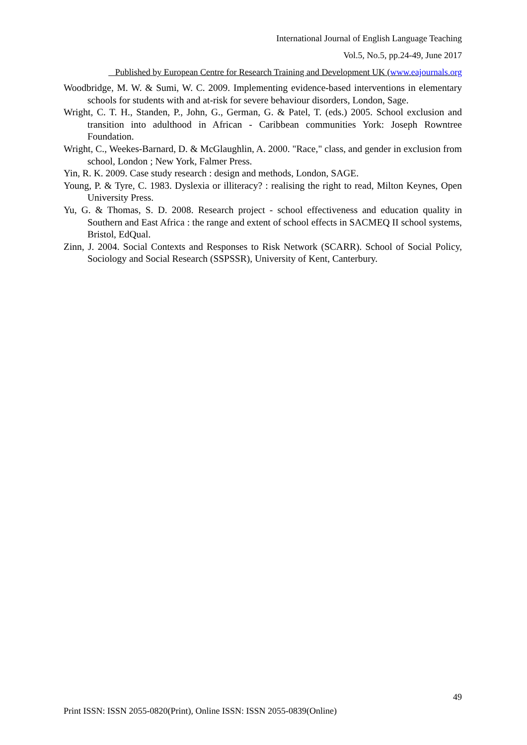International Journal of English Language Teaching
Vol.5, No.5, pp.24-49, June 2017
Published by European Centre for Research Training and Development UK (www.eajournals.org
Woodbridge, M. W. & Sumi, W. C. 2009. Implementing evidence-based interventions in elementary schools for students with and at-risk for severe behaviour disorders, London, Sage.
Wright, C. T. H., Standen, P., John, G., German, G. & Patel, T. (eds.) 2005. School exclusion and transition into adulthood in African - Caribbean communities York: Joseph Rowntree Foundation.
Wright, C., Weekes-Barnard, D. & McGlaughlin, A. 2000. "Race," class, and gender in exclusion from school, London ; New York, Falmer Press.
Yin, R. K. 2009. Case study research : design and methods, London, SAGE.
Young, P. & Tyre, C. 1983. Dyslexia or illiteracy? : realising the right to read, Milton Keynes, Open University Press.
Yu, G. & Thomas, S. D. 2008. Research project - school effectiveness and education quality in Southern and East Africa : the range and extent of school effects in SACMEQ II school systems, Bristol, EdQual.
Zinn, J. 2004. Social Contexts and Responses to Risk Network (SCARR). School of Social Policy, Sociology and Social Research (SSPSSR), University of Kent, Canterbury.
49
Print ISSN: ISSN 2055-0820(Print), Online ISSN: ISSN 2055-0839(Online)